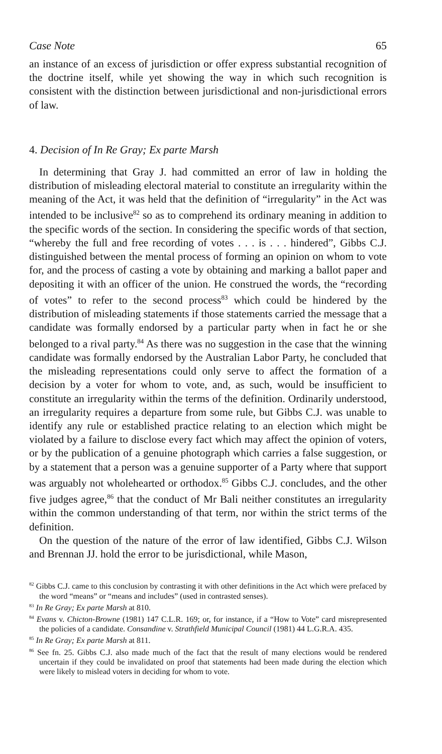Case Note 65
an instance of an excess of jurisdiction or offer express substantial recognition of the doctrine itself, while yet showing the way in which such recognition is consistent with the distinction between jurisdictional and non-jurisdictional errors of law.
4. Decision of In Re Gray; Ex parte Marsh
In determining that Gray J. had committed an error of law in holding the distribution of misleading electoral material to constitute an irregularity within the meaning of the Act, it was held that the definition of “irregularity” in the Act was intended to be inclusive<sup>82</sup> so as to comprehend its ordinary meaning in addition to the specific words of the section. In considering the specific words of that section, “whereby the full and free recording of votes . . . is . . . hindered”, Gibbs C.J. distinguished between the mental process of forming an opinion on whom to vote for, and the process of casting a vote by obtaining and marking a ballot paper and depositing it with an officer of the union. He construed the words, the “recording of votes” to refer to the second process<sup>83</sup> which could be hindered by the distribution of misleading statements if those statements carried the message that a candidate was formally endorsed by a particular party when in fact he or she belonged to a rival party.<sup>84</sup> As there was no suggestion in the case that the winning candidate was formally endorsed by the Australian Labor Party, he concluded that the misleading representations could only serve to affect the formation of a decision by a voter for whom to vote, and, as such, would be insufficient to constitute an irregularity within the terms of the definition. Ordinarily understood, an irregularity requires a departure from some rule, but Gibbs C.J. was unable to identify any rule or established practice relating to an election which might be violated by a failure to disclose every fact which may affect the opinion of voters, or by the publication of a genuine photograph which carries a false suggestion, or by a statement that a person was a genuine supporter of a Party where that support was arguably not wholehearted or orthodox.<sup>85</sup> Gibbs C.J. concludes, and the other five judges agree,<sup>86</sup> that the conduct of Mr Bali neither constitutes an irregularity within the common understanding of that term, nor within the strict terms of the definition.
On the question of the nature of the error of law identified, Gibbs C.J. Wilson and Brennan JJ. hold the error to be jurisdictional, while Mason,
<sup>82</sup> Gibbs C.J. came to this conclusion by contrasting it with other definitions in the Act which were prefaced by the word “means” or “means and includes” (used in contrasted senses).
<sup>83</sup> In Re Gray; Ex parte Marsh at 810.
<sup>84</sup> Evans v. Chicton-Browne (1981) 147 C.L.R. 169; or, for instance, if a “How to Vote” card misrepresented the policies of a candidate. Consandine v. Strathfield Municipal Council (1981) 44 L.G.R.A. 435.
<sup>85</sup> In Re Gray; Ex parte Marsh at 811.
<sup>86</sup> See fn. 25. Gibbs C.J. also made much of the fact that the result of many elections would be rendered uncertain if they could be invalidated on proof that statements had been made during the election which were likely to mislead voters in deciding for whom to vote.